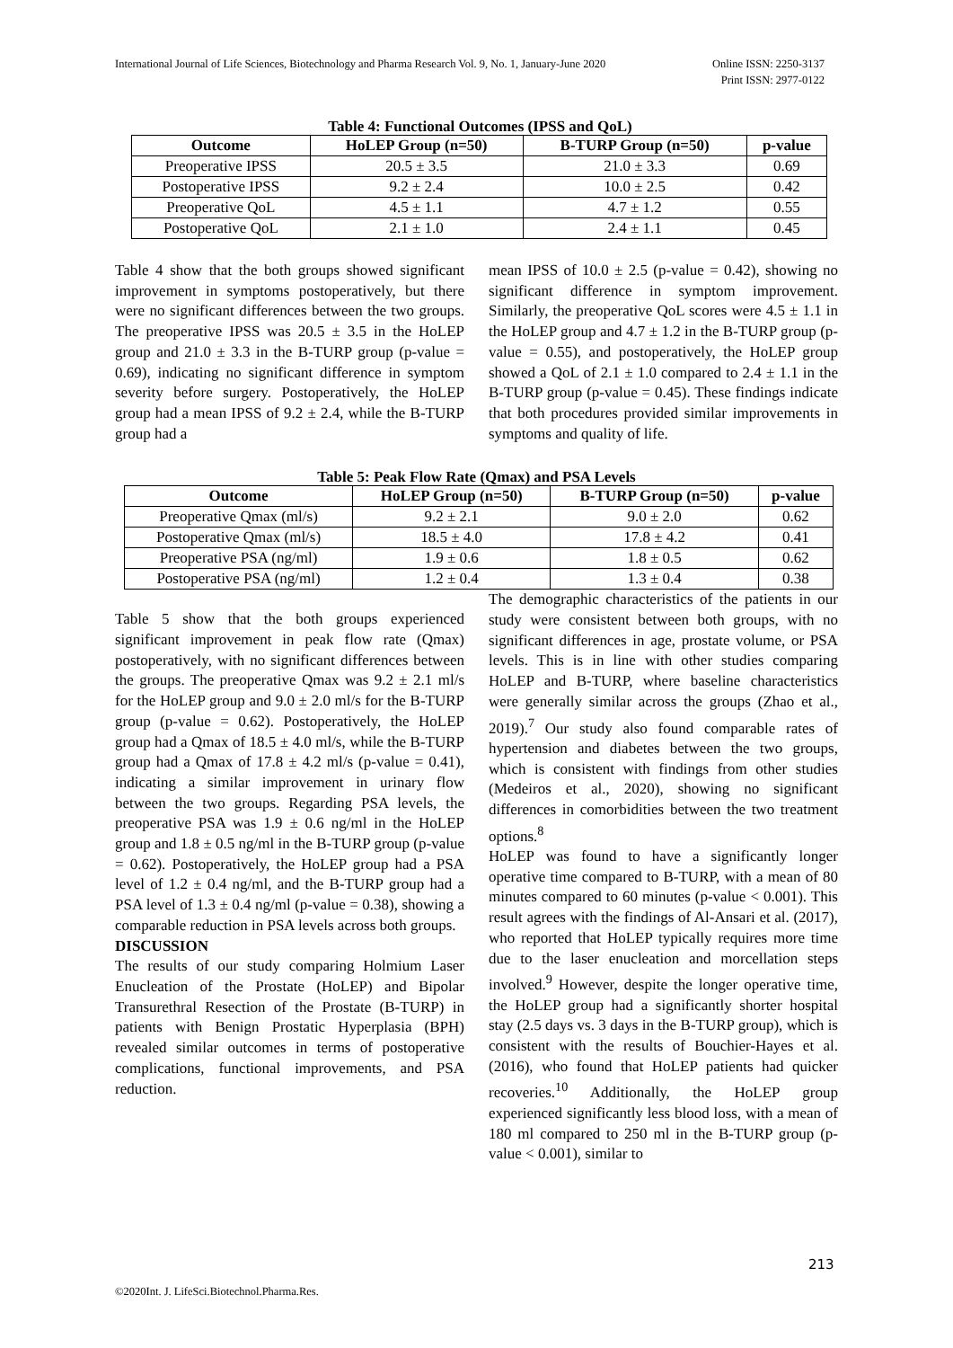Online ISSN: 2250-3137
Print ISSN: 2977-0122 International Journal of Life Sciences, Biotechnology and Pharma Research Vol. 9, No. 1, January-June 2020
Table 4: Functional Outcomes (IPSS and QoL)
| Outcome | HoLEP Group (n=50) | B-TURP Group (n=50) | p-value |
| --- | --- | --- | --- |
| Preoperative IPSS | 20.5 ± 3.5 | 21.0 ± 3.3 | 0.69 |
| Postoperative IPSS | 9.2 ± 2.4 | 10.0 ± 2.5 | 0.42 |
| Preoperative QoL | 4.5 ± 1.1 | 4.7 ± 1.2 | 0.55 |
| Postoperative QoL | 2.1 ± 1.0 | 2.4 ± 1.1 | 0.45 |
Table 4 show that the both groups showed significant improvement in symptoms postoperatively, but there were no significant differences between the two groups. The preoperative IPSS was 20.5 ± 3.5 in the HoLEP group and 21.0 ± 3.3 in the B-TURP group (p-value = 0.69), indicating no significant difference in symptom severity before surgery. Postoperatively, the HoLEP group had a mean IPSS of 9.2 ± 2.4, while the B-TURP group had a
mean IPSS of 10.0 ± 2.5 (p-value = 0.42), showing no significant difference in symptom improvement. Similarly, the preoperative QoL scores were 4.5 ± 1.1 in the HoLEP group and 4.7 ± 1.2 in the B-TURP group (p-value = 0.55), and postoperatively, the HoLEP group showed a QoL of 2.1 ± 1.0 compared to 2.4 ± 1.1 in the B-TURP group (p-value = 0.45). These findings indicate that both procedures provided similar improvements in symptoms and quality of life.
Table 5: Peak Flow Rate (Qmax) and PSA Levels
| Outcome | HoLEP Group (n=50) | B-TURP Group (n=50) | p-value |
| --- | --- | --- | --- |
| Preoperative Qmax (ml/s) | 9.2 ± 2.1 | 9.0 ± 2.0 | 0.62 |
| Postoperative Qmax (ml/s) | 18.5 ± 4.0 | 17.8 ± 4.2 | 0.41 |
| Preoperative PSA (ng/ml) | 1.9 ± 0.6 | 1.8 ± 0.5 | 0.62 |
| Postoperative PSA (ng/ml) | 1.2 ± 0.4 | 1.3 ± 0.4 | 0.38 |
Table 5 show that the both groups experienced significant improvement in peak flow rate (Qmax) postoperatively, with no significant differences between the groups. The preoperative Qmax was 9.2 ± 2.1 ml/s for the HoLEP group and 9.0 ± 2.0 ml/s for the B-TURP group (p-value = 0.62). Postoperatively, the HoLEP group had a Qmax of 18.5 ± 4.0 ml/s, while the B-TURP group had a Qmax of 17.8 ± 4.2 ml/s (p-value = 0.41), indicating a similar improvement in urinary flow between the two groups. Regarding PSA levels, the preoperative PSA was 1.9 ± 0.6 ng/ml in the HoLEP group and 1.8 ± 0.5 ng/ml in the B-TURP group (p-value = 0.62). Postoperatively, the HoLEP group had a PSA level of 1.2 ± 0.4 ng/ml, and the B-TURP group had a PSA level of 1.3 ± 0.4 ng/ml (p-value = 0.38), showing a comparable reduction in PSA levels across both groups.
DISCUSSION
The results of our study comparing Holmium Laser Enucleation of the Prostate (HoLEP) and Bipolar Transurethral Resection of the Prostate (B-TURP) in patients with Benign Prostatic Hyperplasia (BPH) revealed similar outcomes in terms of postoperative complications, functional improvements, and PSA reduction.
The demographic characteristics of the patients in our study were consistent between both groups, with no significant differences in age, prostate volume, or PSA levels. This is in line with other studies comparing HoLEP and B-TURP, where baseline characteristics were generally similar across the groups (Zhao et al., 2019).<sup>7</sup> Our study also found comparable rates of hypertension and diabetes between the two groups, which is consistent with findings from other studies (Medeiros et al., 2020), showing no significant differences in comorbidities between the two treatment options.<sup>8</sup>
HoLEP was found to have a significantly longer operative time compared to B-TURP, with a mean of 80 minutes compared to 60 minutes (p-value < 0.001). This result agrees with the findings of Al-Ansari et al. (2017), who reported that HoLEP typically requires more time due to the laser enucleation and morcellation steps involved.<sup>9</sup> However, despite the longer operative time, the HoLEP group had a significantly shorter hospital stay (2.5 days vs. 3 days in the B-TURP group), which is consistent with the results of Bouchier-Hayes et al. (2016), who found that HoLEP patients had quicker recoveries.<sup>10</sup> Additionally, the HoLEP group experienced significantly less blood loss, with a mean of 180 ml compared to 250 ml in the B-TURP group (p-value < 0.001), similar to
213
©2020Int. J. LifeSci.Biotechnol.Pharma.Res.